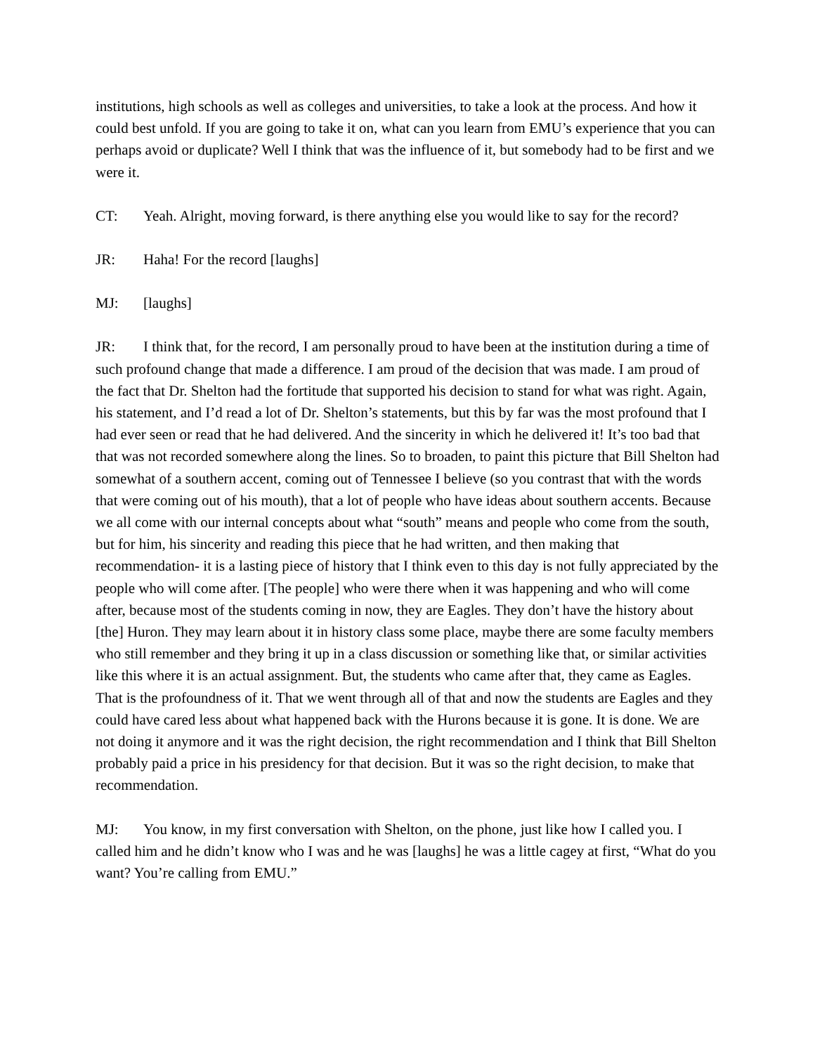institutions, high schools as well as colleges and universities, to take a look at the process. And how it could best unfold. If you are going to take it on, what can you learn from EMU’s experience that you can perhaps avoid or duplicate? Well I think that was the influence of it, but somebody had to be first and we were it.
CT: Yeah. Alright, moving forward, is there anything else you would like to say for the record?
JR: Haha! For the record [laughs]
MJ: [laughs]
JR: I think that, for the record, I am personally proud to have been at the institution during a time of such profound change that made a difference. I am proud of the decision that was made. I am proud of the fact that Dr. Shelton had the fortitude that supported his decision to stand for what was right. Again, his statement, and I’d read a lot of Dr. Shelton’s statements, but this by far was the most profound that I had ever seen or read that he had delivered. And the sincerity in which he delivered it! It’s too bad that that was not recorded somewhere along the lines. So to broaden, to paint this picture that Bill Shelton had somewhat of a southern accent, coming out of Tennessee I believe (so you contrast that with the words that were coming out of his mouth), that a lot of people who have ideas about southern accents. Because we all come with our internal concepts about what “south” means and people who come from the south, but for him, his sincerity and reading this piece that he had written, and then making that recommendation- it is a lasting piece of history that I think even to this day is not fully appreciated by the people who will come after. [The people] who were there when it was happening and who will come after, because most of the students coming in now, they are Eagles. They don’t have the history about [the] Huron. They may learn about it in history class some place, maybe there are some faculty members who still remember and they bring it up in a class discussion or something like that, or similar activities like this where it is an actual assignment. But, the students who came after that, they came as Eagles. That is the profoundness of it. That we went through all of that and now the students are Eagles and they could have cared less about what happened back with the Hurons because it is gone. It is done. We are not doing it anymore and it was the right decision, the right recommendation and I think that Bill Shelton probably paid a price in his presidency for that decision. But it was so the right decision, to make that recommendation.
MJ: You know, in my first conversation with Shelton, on the phone, just like how I called you. I called him and he didn’t know who I was and he was [laughs] he was a little cagey at first, “What do you want? You’re calling from EMU.”